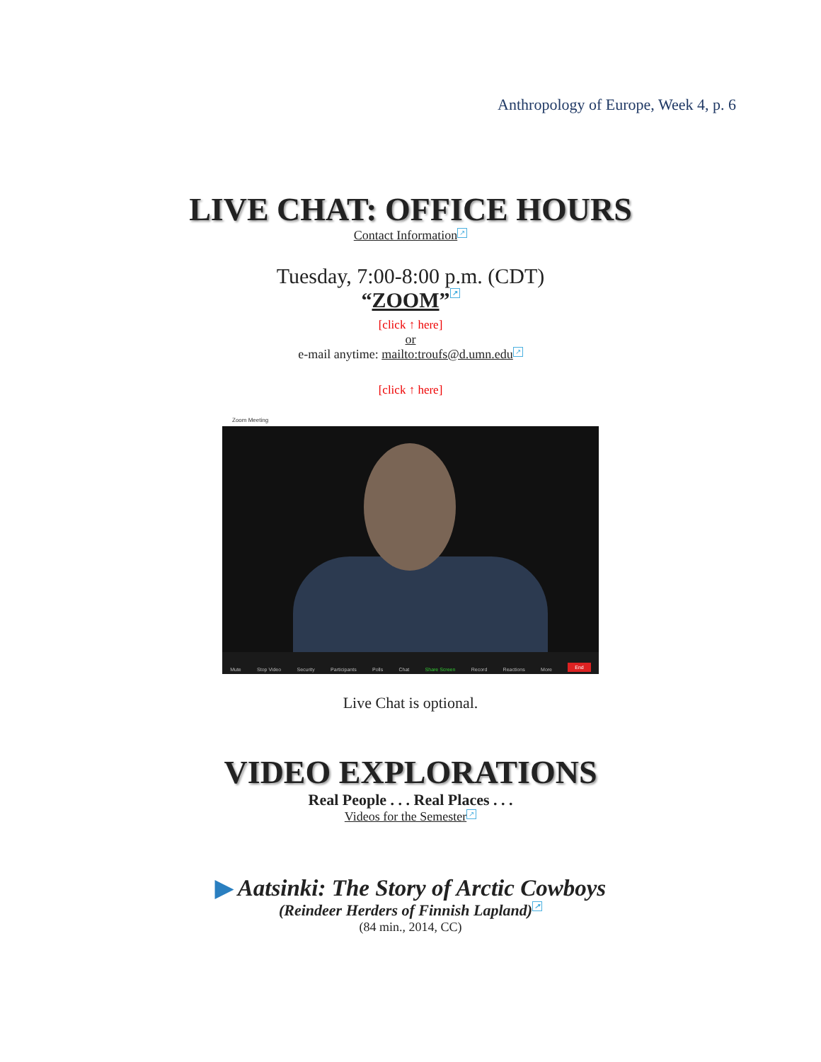Anthropology of Europe, Week 4, p. 6
LIVE CHAT: OFFICE HOURS
Contact Information ↗
Tuesday, 7:00-8:00 p.m. (CDT)
“ZOOM” ↗
[click ↑ here]
or
e-mail anytime: mailto:troufs@d.umn.edu ↗
[click ↑ here]
Zoom Meeting
Mute Stop Video Security Participants Polls Chat Share Screen Record Reactions More End
Live Chat is optional.
VIDEO EXPLORATIONS
Real People . . . Real Places . . .
Videos for the Semester ↗
▶ Aatsinki: The Story of Arctic Cowboys
(Reindeer Herders of Finnish Lapland) ↗
(84 min., 2014, CC)